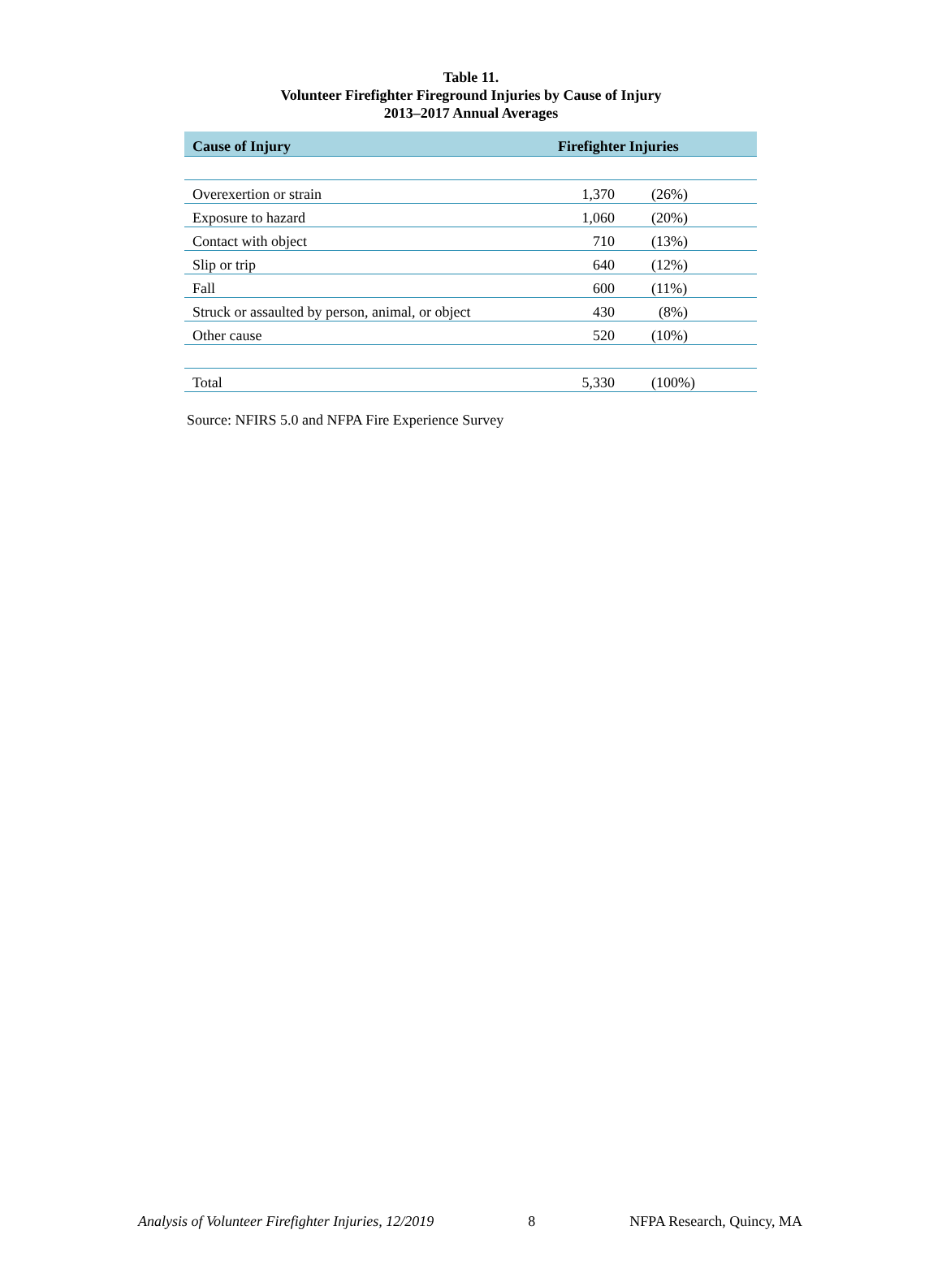Table 11.
Volunteer Firefighter Fireground Injuries by Cause of Injury
2013–2017 Annual Averages
| Cause of Injury | Firefighter Injuries | |
| --- | --- | --- |
| Overexertion or strain | 1,370 | (26%) |
| Exposure to hazard | 1,060 | (20%) |
| Contact with object | 710 | (13%) |
| Slip or trip | 640 | (12%) |
| Fall | 600 | (11%) |
| Struck or assaulted by person, animal, or object | 430 | (8%) |
| Other cause | 520 | (10%) |
| Total | 5,330 | (100%) |
Source: NFIRS 5.0 and NFPA Fire Experience Survey
Analysis of Volunteer Firefighter Injuries, 12/2019 8 NFPA Research, Quincy, MA